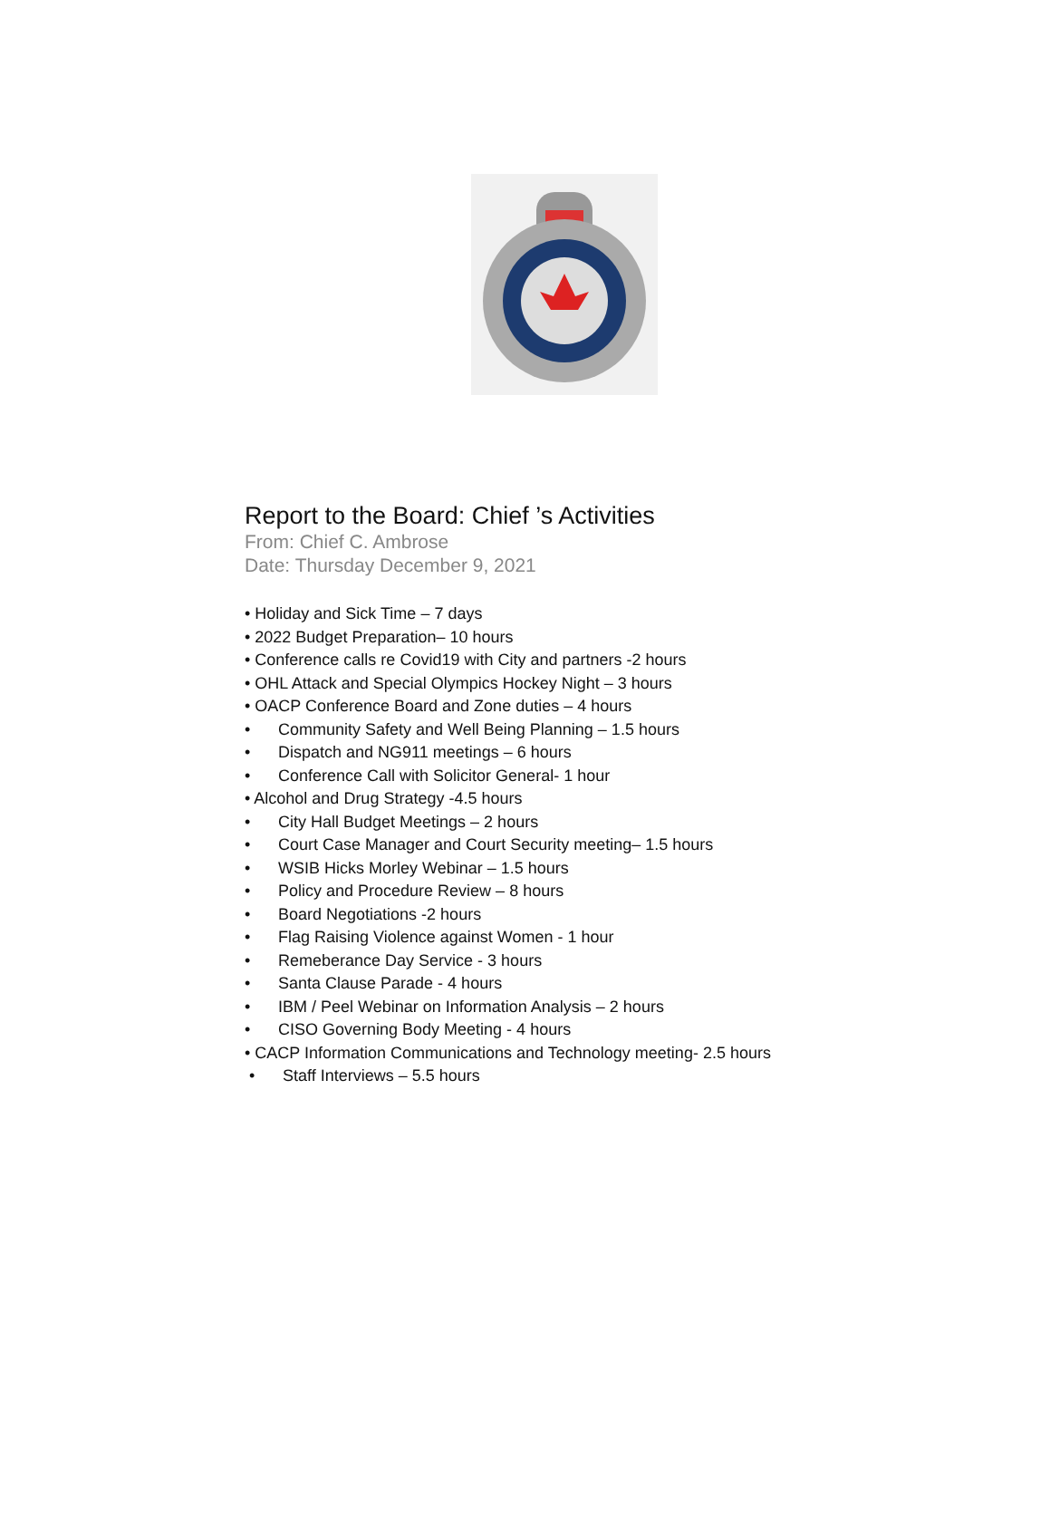Report to the Board: Chief ’s Activities
From: Chief C. Ambrose
Date: Thursday December 9, 2021
• Holiday and Sick Time – 7 days
• 2022 Budget Preparation– 10 hours
• Conference calls re Covid19 with City and partners -2 hours
• OHL Attack and Special Olympics Hockey Night – 3 hours
• OACP Conference Board and Zone duties – 4 hours
• Community Safety and Well Being Planning – 1.5 hours
• Dispatch and NG911 meetings – 6 hours
• Conference Call with Solicitor General- 1 hour
• Alcohol and Drug Strategy -4.5 hours
• City Hall Budget Meetings – 2 hours
• Court Case Manager and Court Security meeting– 1.5 hours
• WSIB Hicks Morley Webinar – 1.5 hours
• Policy and Procedure Review – 8 hours
• Board Negotiations -2 hours
• Flag Raising Violence against Women - 1 hour
• Remeberance Day Service - 3 hours
• Santa Clause Parade - 4 hours
• IBM / Peel Webinar on Information Analysis – 2 hours
• CISO Governing Body Meeting - 4 hours
• CACP Information Communications and Technology meeting- 2.5 hours
• Staff Interviews – 5.5 hours